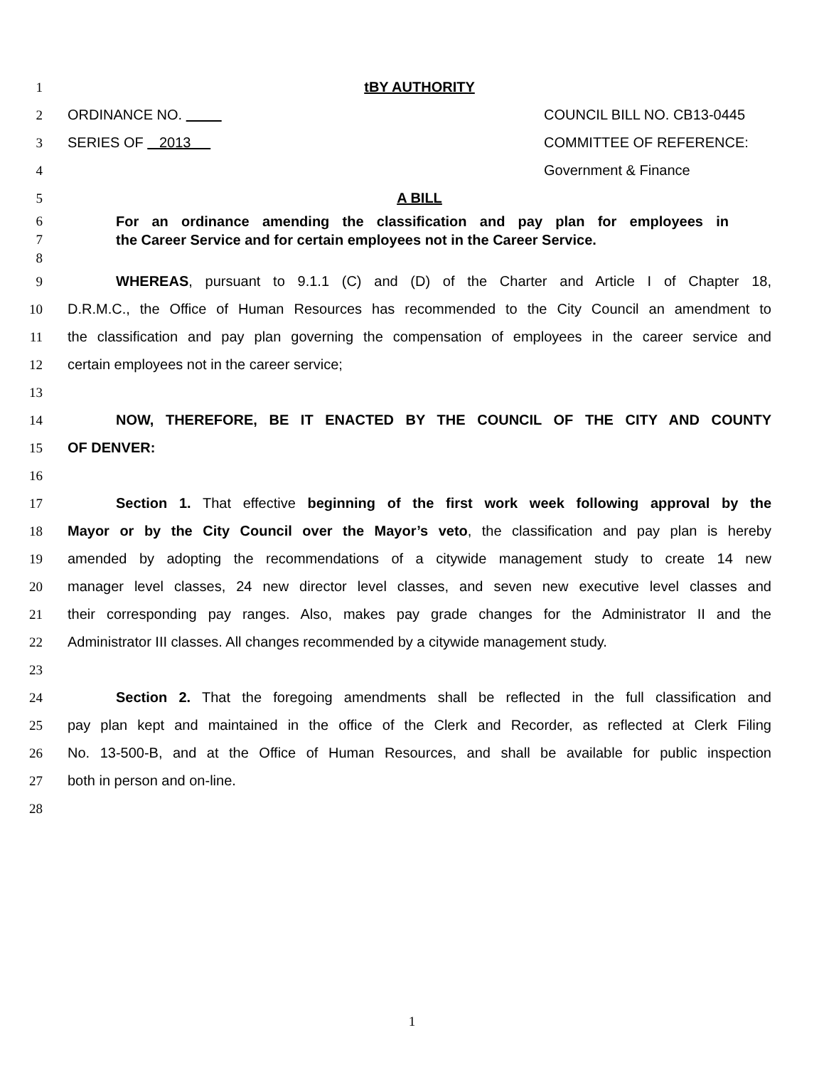1 tBY AUTHORITY
2 ORDINANCE NO. COUNCIL BILL NO. CB13-0445
3 SERIES OF 2013 COMMITTEE OF REFERENCE:
4 Government & Finance
5 A BILL
6 For an ordinance amending the classification and pay plan for employees in
7 the Career Service and for certain employees not in the Career Service.
8
9 WHEREAS, pursuant to 9.1.1 (C) and (D) of the Charter and Article I of Chapter 18,
10 D.R.M.C., the Office of Human Resources has recommended to the City Council an amendment to
11 the classification and pay plan governing the compensation of employees in the career service and
12 certain employees not in the career service;
13
14 NOW, THEREFORE, BE IT ENACTED BY THE COUNCIL OF THE CITY AND COUNTY
15 OF DENVER:
16
17 Section 1. That effective beginning of the first work week following approval by the
18 Mayor or by the City Council over the Mayor’s veto, the classification and pay plan is hereby
19 amended by adopting the recommendations of a citywide management study to create 14 new
20 manager level classes, 24 new director level classes, and seven new executive level classes and
21 their corresponding pay ranges. Also, makes pay grade changes for the Administrator II and the
22 Administrator III classes. All changes recommended by a citywide management study.
23
24 Section 2. That the foregoing amendments shall be reflected in the full classification and
25 pay plan kept and maintained in the office of the Clerk and Recorder, as reflected at Clerk Filing
26 No. 13-500-B, and at the Office of Human Resources, and shall be available for public inspection
27 both in person and on-line.
28
1